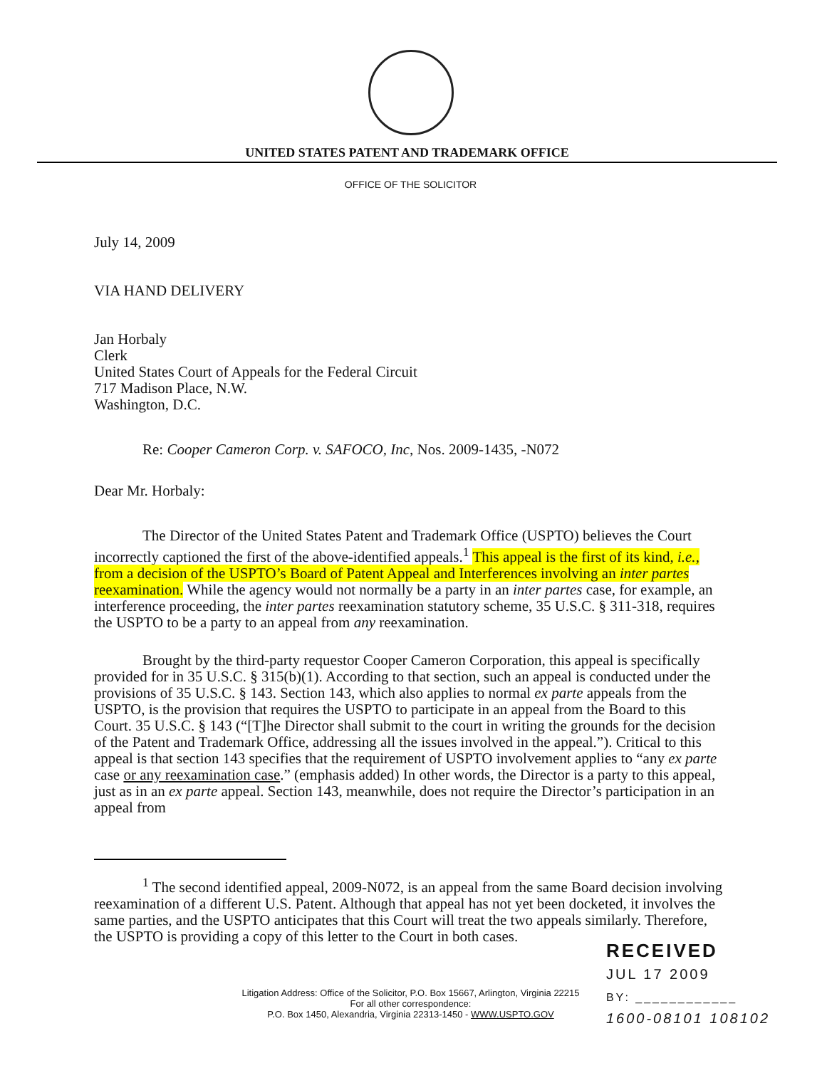UNITED STATES PATENT AND TRADEMARK OFFICE
OFFICE OF THE SOLICITOR
July 14, 2009
VIA HAND DELIVERY
Jan Horbaly
Clerk
United States Court of Appeals for the Federal Circuit
717 Madison Place, N.W.
Washington, D.C.
Re: Cooper Cameron Corp. v. SAFOCO, Inc, Nos. 2009-1435, -N072
Dear Mr. Horbaly:
The Director of the United States Patent and Trademark Office (USPTO) believes the Court incorrectly captioned the first of the above-identified appeals.<sup>1</sup> This appeal is the first of its kind, i.e., from a decision of the USPTO’s Board of Patent Appeal and Interferences involving an inter partes reexamination. While the agency would not normally be a party in an inter partes case, for example, an interference proceeding, the inter partes reexamination statutory scheme, 35 U.S.C. § 311-318, requires the USPTO to be a party to an appeal from any reexamination.
Brought by the third-party requestor Cooper Cameron Corporation, this appeal is specifically provided for in 35 U.S.C. § 315(b)(1). According to that section, such an appeal is conducted under the provisions of 35 U.S.C. § 143. Section 143, which also applies to normal ex parte appeals from the USPTO, is the provision that requires the USPTO to participate in an appeal from the Board to this Court. 35 U.S.C. § 143 (“[T]he Director shall submit to the court in writing the grounds for the decision of the Patent and Trademark Office, addressing all the issues involved in the appeal.”). Critical to this appeal is that section 143 specifies that the requirement of USPTO involvement applies to “any ex parte case or any reexamination case.” (emphasis added) In other words, the Director is a party to this appeal, just as in an ex parte appeal. Section 143, meanwhile, does not require the Director’s participation in an appeal from
<sup>1</sup> The second identified appeal, 2009-N072, is an appeal from the same Board decision involving reexamination of a different U.S. Patent. Although that appeal has not yet been docketed, it involves the same parties, and the USPTO anticipates that this Court will treat the two appeals similarly. Therefore, the USPTO is providing a copy of this letter to the Court in both cases.
Litigation Address: Office of the Solicitor, P.O. Box 15667, Arlington, Virginia 22215
For all other correspondence:
P.O. Box 1450, Alexandria, Virginia 22313-1450 - WWW.USPTO.GOV
RECEIVED
JUL 17 2009
BY: ____________
1600-08101 108102